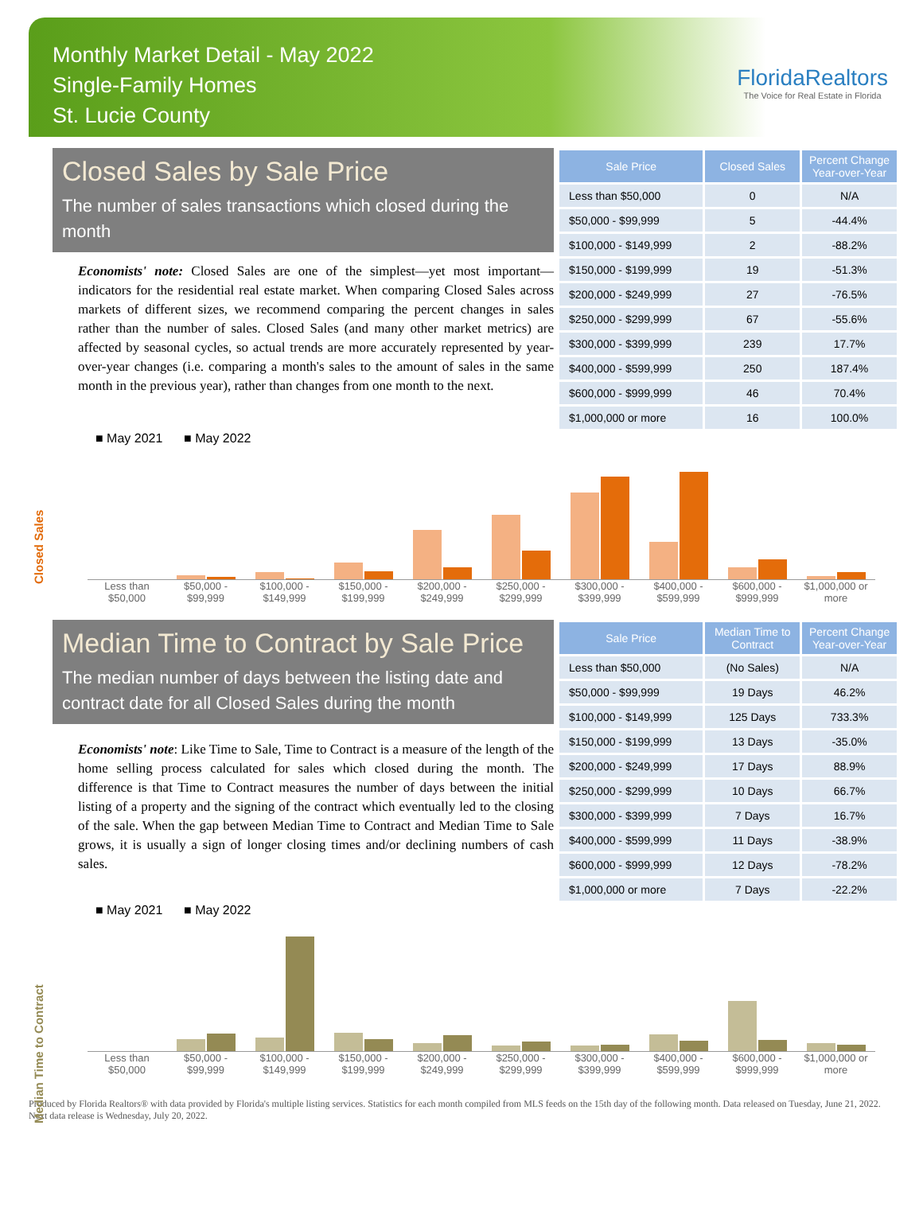Monthly Market Detail - May 2022
Single-Family Homes
St. Lucie County
FloridaRealtors
The Voice for Real Estate in Florida
Closed Sales by Sale Price
The number of sales transactions which closed during the month
Economists' note: Closed Sales are one of the simplest—yet most important—indicators for the residential real estate market. When comparing Closed Sales across markets of different sizes, we recommend comparing the percent changes in sales rather than the number of sales. Closed Sales (and many other market metrics) are affected by seasonal cycles, so actual trends are more accurately represented by year-over-year changes (i.e. comparing a month's sales to the amount of sales in the same month in the previous year), rather than changes from one month to the next.
| Sale Price | Closed Sales | Percent Change Year-over-Year |
| --- | --- | --- |
| Less than $50,000 | 0 | N/A |
| $50,000 - $99,999 | 5 | -44.4% |
| $100,000 - $149,999 | 2 | -88.2% |
| $150,000 - $199,999 | 19 | -51.3% |
| $200,000 - $249,999 | 27 | -76.5% |
| $250,000 - $299,999 | 67 | -55.6% |
| $300,000 - $399,999 | 239 | 17.7% |
| $400,000 - $599,999 | 250 | 187.4% |
| $600,000 - $999,999 | 46 | 70.4% |
| $1,000,000 or more | 16 | 100.0% |
■ May 2021 ■ May 2022
Closed Sales
Less than $50,000 $50,000 - $99,999 $100,000 - $149,999 $150,000 - $199,999 $200,000 - $249,999 $250,000 - $299,999 $300,000 - $399,999 $400,000 - $599,999 $600,000 - $999,999 $1,000,000 or more
Median Time to Contract by Sale Price
The median number of days between the listing date and contract date for all Closed Sales during the month
Economists' note: Like Time to Sale, Time to Contract is a measure of the length of the home selling process calculated for sales which closed during the month. The difference is that Time to Contract measures the number of days between the initial listing of a property and the signing of the contract which eventually led to the closing of the sale. When the gap between Median Time to Contract and Median Time to Sale grows, it is usually a sign of longer closing times and/or declining numbers of cash sales.
| Sale Price | Median Time to Contract | Percent Change Year-over-Year |
| --- | --- | --- |
| Less than $50,000 | (No Sales) | N/A |
| $50,000 - $99,999 | 19 Days | 46.2% |
| $100,000 - $149,999 | 125 Days | 733.3% |
| $150,000 - $199,999 | 13 Days | -35.0% |
| $200,000 - $249,999 | 17 Days | 88.9% |
| $250,000 - $299,999 | 10 Days | 66.7% |
| $300,000 - $399,999 | 7 Days | 16.7% |
| $400,000 - $599,999 | 11 Days | -38.9% |
| $600,000 - $999,999 | 12 Days | -78.2% |
| $1,000,000 or more | 7 Days | -22.2% |
■ May 2021 ■ May 2022
Median Time to Contract
Less than $50,000 $50,000 - $99,999 $100,000 - $149,999 $150,000 - $199,999 $200,000 - $249,999 $250,000 - $299,999 $300,000 - $399,999 $400,000 - $599,999 $600,000 - $999,999 $1,000,000 or more
Produced by Florida Realtors® with data provided by Florida's multiple listing services. Statistics for each month compiled from MLS feeds on the 15th day of the following month. Data released on Tuesday, June 21, 2022. Next data release is Wednesday, July 20, 2022.